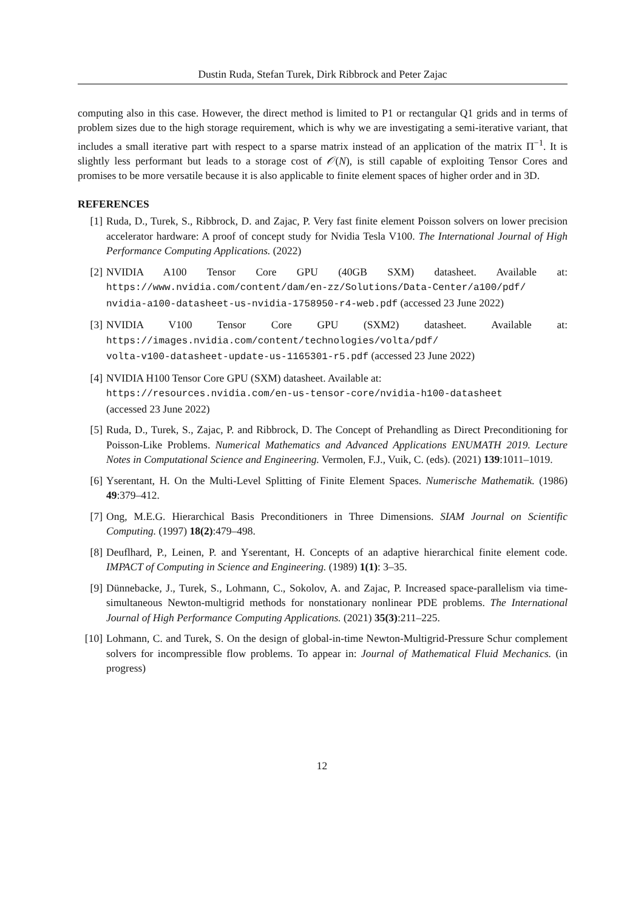Dustin Ruda, Stefan Turek, Dirk Ribbrock and Peter Zajac
computing also in this case. However, the direct method is limited to P1 or rectangular Q1 grids and in terms of problem sizes due to the high storage requirement, which is why we are investigating a semi-iterative variant, that includes a small iterative part with respect to a sparse matrix instead of an application of the matrix Π<sup>−1</sup>. It is slightly less performant but leads to a storage cost of 𝒪(N), is still capable of exploiting Tensor Cores and promises to be more versatile because it is also applicable to finite element spaces of higher order and in 3D.
REFERENCES
[1] Ruda, D., Turek, S., Ribbrock, D. and Zajac, P. Very fast finite element Poisson solvers on lower precision accelerator hardware: A proof of concept study for Nvidia Tesla V100. The International Journal of High Performance Computing Applications. (2022)
[2] NVIDIA A100 Tensor Core GPU (40GB SXM) datasheet. Available at: https://www.nvidia.com/content/dam/en-zz/Solutions/Data-Center/a100/pdf/ nvidia-a100-datasheet-us-nvidia-1758950-r4-web.pdf (accessed 23 June 2022)
[3] NVIDIA V100 Tensor Core GPU (SXM2) datasheet. Available at: https://images.nvidia.com/content/technologies/volta/pdf/
volta-v100-datasheet-update-us-1165301-r5.pdf (accessed 23 June 2022)
[4] NVIDIA H100 Tensor Core GPU (SXM) datasheet. Available at:
https://resources.nvidia.com/en-us-tensor-core/nvidia-h100-datasheet
(accessed 23 June 2022)
[5] Ruda, D., Turek, S., Zajac, P. and Ribbrock, D. The Concept of Prehandling as Direct Preconditioning for Poisson-Like Problems. Numerical Mathematics and Advanced Applications ENUMATH 2019. Lecture Notes in Computational Science and Engineering. Vermolen, F.J., Vuik, C. (eds). (2021) 139:1011–1019.
[6] Yserentant, H. On the Multi-Level Splitting of Finite Element Spaces. Numerische Mathematik. (1986) 49:379–412.
[7] Ong, M.E.G. Hierarchical Basis Preconditioners in Three Dimensions. SIAM Journal on Scientific Computing. (1997) 18(2):479–498.
[8] Deuflhard, P., Leinen, P. and Yserentant, H. Concepts of an adaptive hierarchical finite element code. IMPACT of Computing in Science and Engineering. (1989) 1(1): 3–35.
[9] Dünnebacke, J., Turek, S., Lohmann, C., Sokolov, A. and Zajac, P. Increased space-parallelism via time-simultaneous Newton-multigrid methods for nonstationary nonlinear PDE problems. The International Journal of High Performance Computing Applications. (2021) 35(3):211–225.
[10] Lohmann, C. and Turek, S. On the design of global-in-time Newton-Multigrid-Pressure Schur complement solvers for incompressible flow problems. To appear in: Journal of Mathematical Fluid Mechanics. (in progress)
12